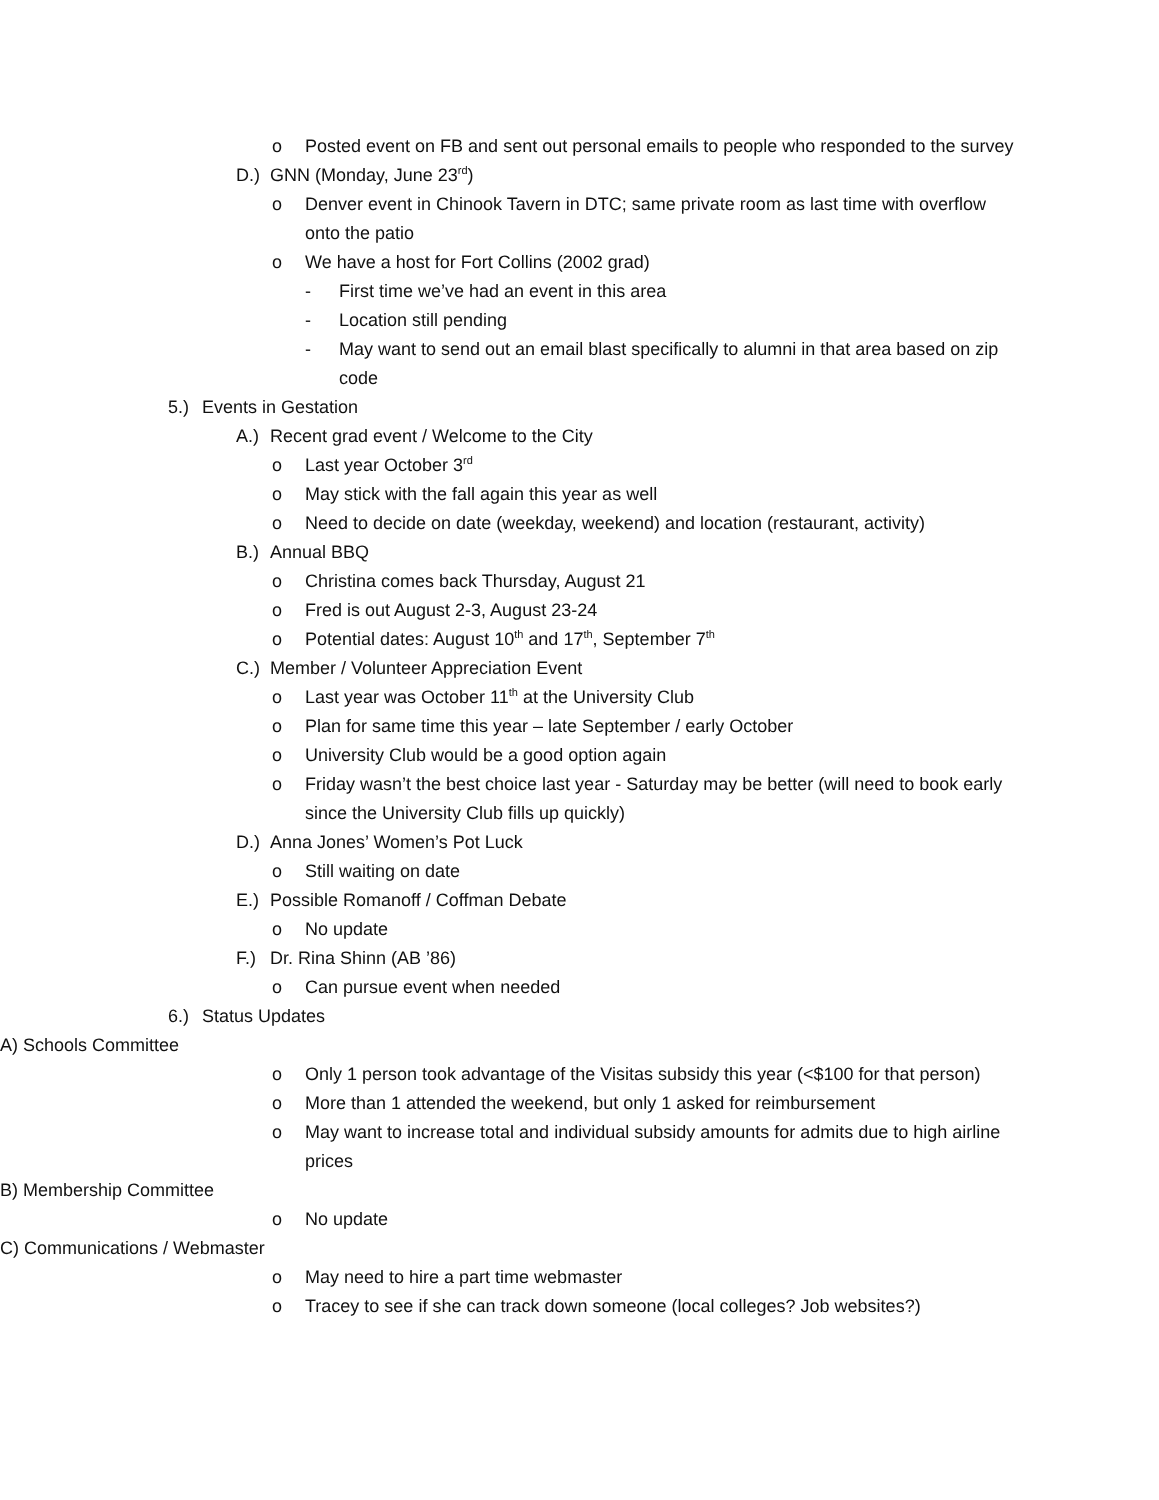o Posted event on FB and sent out personal emails to people who responded to the survey
D.) GNN (Monday, June 23<sup>rd</sup>)
o Denver event in Chinook Tavern in DTC; same private room as last time with overflow onto the patio
o We have a host for Fort Collins (2002 grad)
- First time we’ve had an event in this area
- Location still pending
- May want to send out an email blast specifically to alumni in that area based on zip code
5.) Events in Gestation
A.) Recent grad event / Welcome to the City
o Last year October 3<sup>rd</sup>
o May stick with the fall again this year as well
o Need to decide on date (weekday, weekend) and location (restaurant, activity)
B.) Annual BBQ
o Christina comes back Thursday, August 21
o Fred is out August 2-3, August 23-24
o Potential dates: August 10<sup>th</sup> and 17<sup>th</sup>, September 7<sup>th</sup>
C.) Member / Volunteer Appreciation Event
o Last year was October 11<sup>th</sup> at the University Club
o Plan for same time this year – late September / early October
o University Club would be a good option again
o Friday wasn’t the best choice last year - Saturday may be better (will need to book early since the University Club fills up quickly)
D.) Anna Jones’ Women’s Pot Luck
o Still waiting on date
E.) Possible Romanoff / Coffman Debate
o No update
F.) Dr. Rina Shinn (AB ’86)
o Can pursue event when needed
6.) Status Updates
A) Schools Committee
o Only 1 person took advantage of the Visitas subsidy this year (<$100 for that person)
o More than 1 attended the weekend, but only 1 asked for reimbursement
o May want to increase total and individual subsidy amounts for admits due to high airline prices
B) Membership Committee
o No update
C) Communications / Webmaster
o May need to hire a part time webmaster
o Tracey to see if she can track down someone (local colleges? Job websites?)